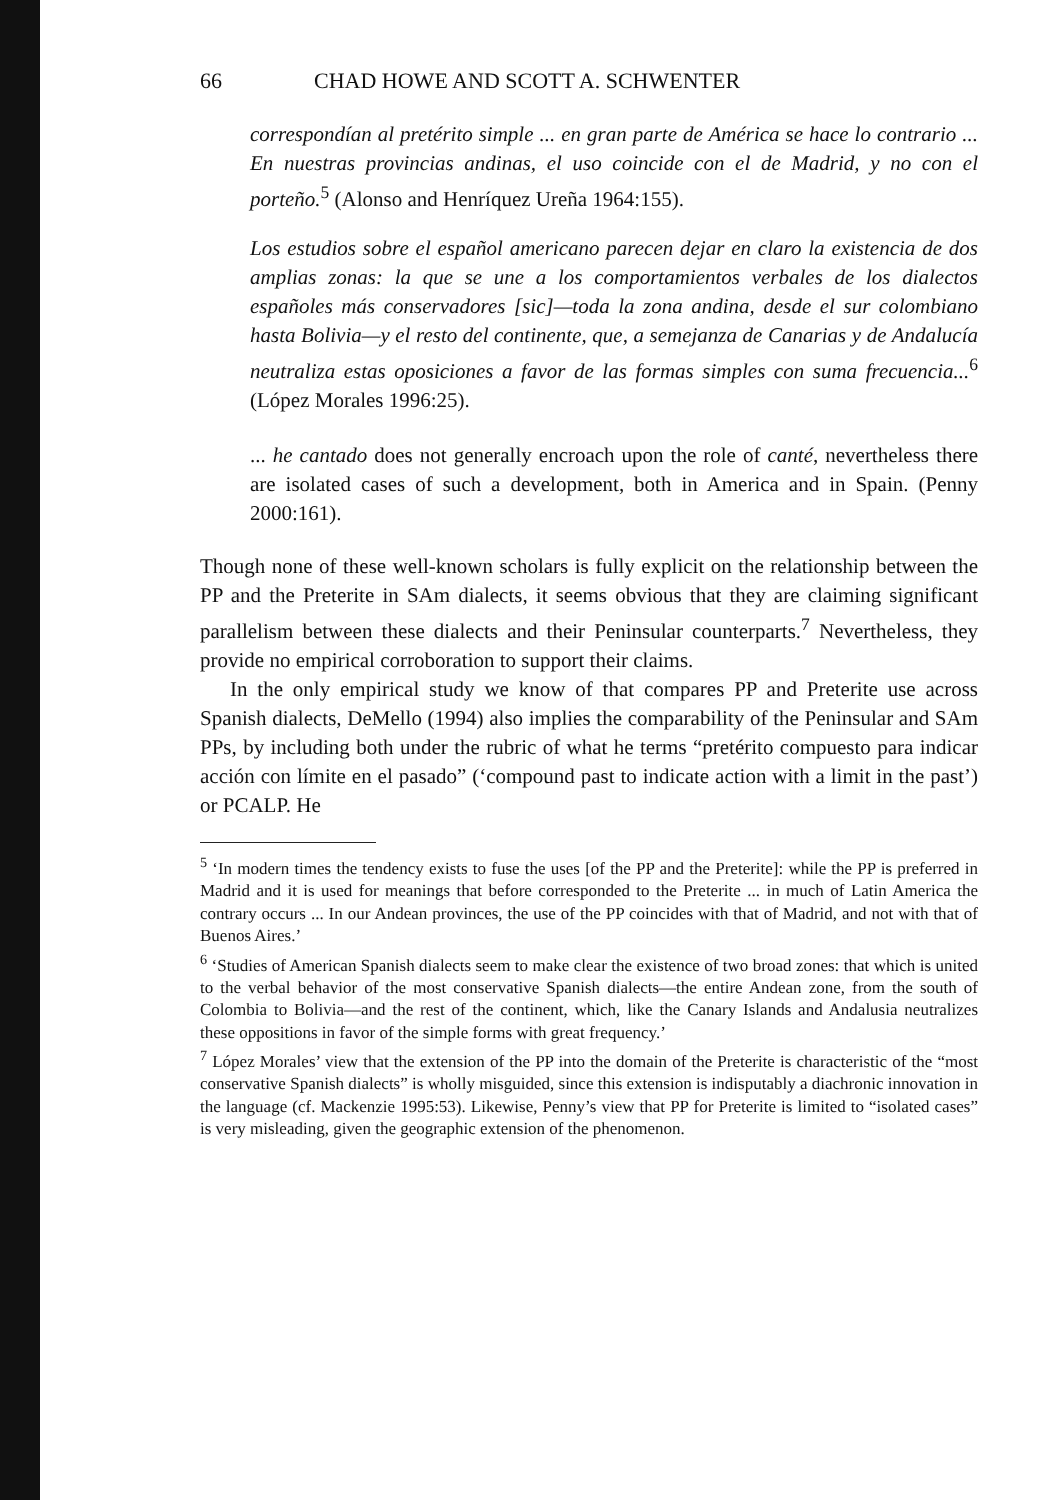66 CHAD HOWE AND SCOTT A. SCHWENTER
correspondían al pretérito simple ... en gran parte de América se hace lo contrario ... En nuestras provincias andinas, el uso coincide con el de Madrid, y no con el porteño.<sup>5</sup> (Alonso and Henríquez Ureña 1964:155).
Los estudios sobre el español americano parecen dejar en claro la existencia de dos amplias zonas: la que se une a los comportamientos verbales de los dialectos españoles más conservadores [sic]—toda la zona andina, desde el sur colombiano hasta Bolivia—y el resto del continente, que, a semejanza de Canarias y de Andalucía neutraliza estas oposiciones a favor de las formas simples con suma frecuencia...<sup>6</sup> (López Morales 1996:25).
... he cantado does not generally encroach upon the role of canté, nevertheless there are isolated cases of such a development, both in America and in Spain. (Penny 2000:161).
Though none of these well-known scholars is fully explicit on the relationship between the PP and the Preterite in SAm dialects, it seems obvious that they are claiming significant parallelism between these dialects and their Peninsular counterparts.<sup>7</sup> Nevertheless, they provide no empirical corroboration to support their claims.
In the only empirical study we know of that compares PP and Preterite use across Spanish dialects, DeMello (1994) also implies the comparability of the Peninsular and SAm PPs, by including both under the rubric of what he terms “pretérito compuesto para indicar acción con límite en el pasado” (‘compound past to indicate action with a limit in the past’) or PCALP. He
<sup>5</sup> ‘In modern times the tendency exists to fuse the uses [of the PP and the Preterite]: while the PP is preferred in Madrid and it is used for meanings that before corresponded to the Preterite ... in much of Latin America the contrary occurs ... In our Andean provinces, the use of the PP coincides with that of Madrid, and not with that of Buenos Aires.’
<sup>6</sup> ‘Studies of American Spanish dialects seem to make clear the existence of two broad zones: that which is united to the verbal behavior of the most conservative Spanish dialects—the entire Andean zone, from the south of Colombia to Bolivia—and the rest of the continent, which, like the Canary Islands and Andalusia neutralizes these oppositions in favor of the simple forms with great frequency.’
<sup>7</sup> López Morales’ view that the extension of the PP into the domain of the Preterite is characteristic of the “most conservative Spanish dialects” is wholly misguided, since this extension is indisputably a diachronic innovation in the language (cf. Mackenzie 1995:53). Likewise, Penny’s view that PP for Preterite is limited to “isolated cases” is very misleading, given the geographic extension of the phenomenon.